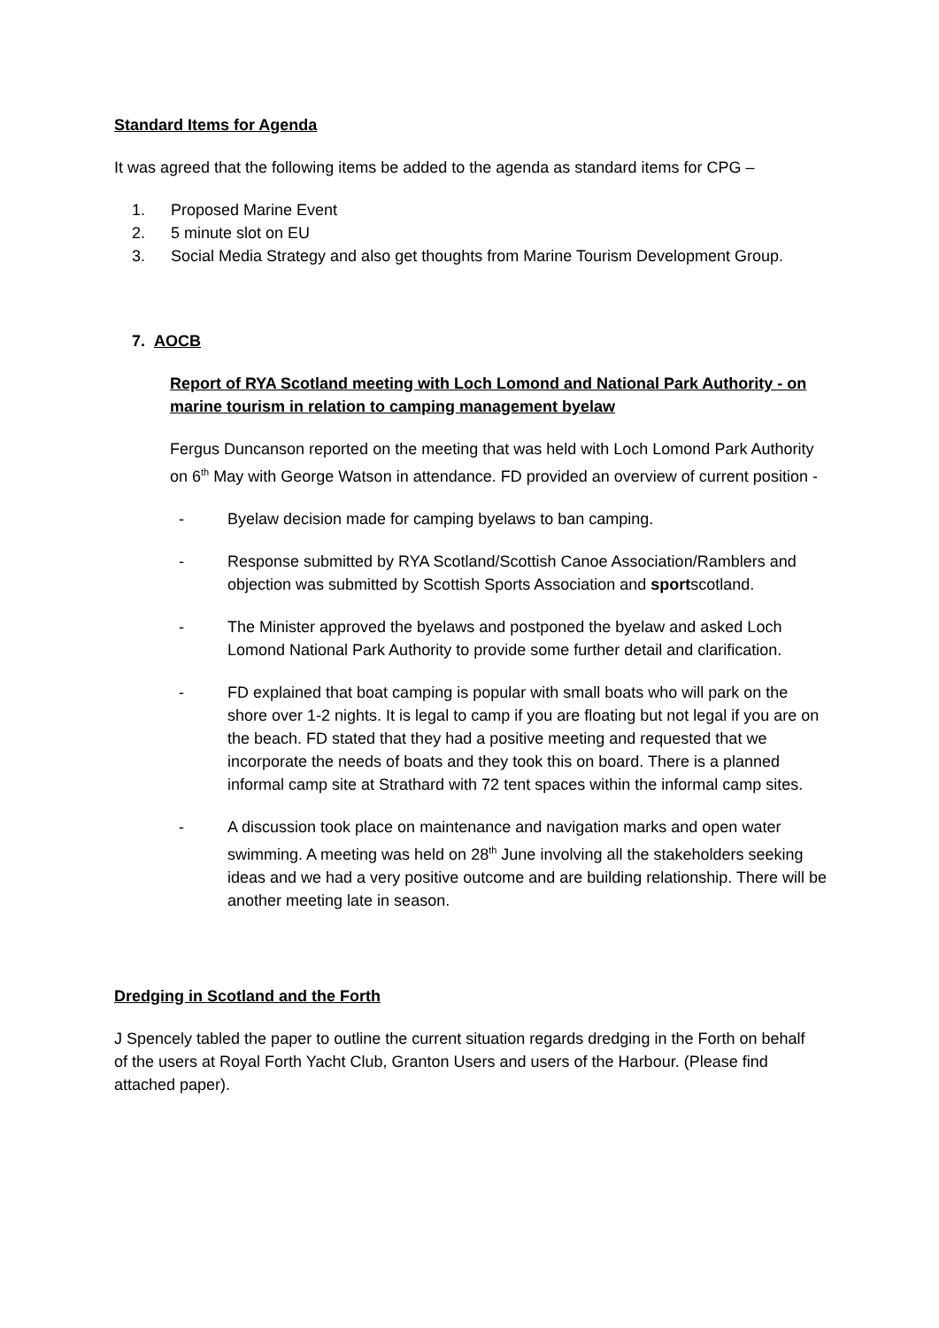Standard Items for Agenda
It was agreed that the following items be added to the agenda as standard items for CPG –
1. Proposed Marine Event
2. 5 minute slot on EU
3. Social Media Strategy and also get thoughts from Marine Tourism Development Group.
7. AOCB
Report of RYA Scotland meeting with Loch Lomond and National Park Authority - on marine tourism in relation to camping management byelaw
Fergus Duncanson reported on the meeting that was held with Loch Lomond Park Authority on 6<sup>th</sup> May with George Watson in attendance. FD provided an overview of current position -
- Byelaw decision made for camping byelaws to ban camping.
- Response submitted by RYA Scotland/Scottish Canoe Association/Ramblers and objection was submitted by Scottish Sports Association and sportscotland.
- The Minister approved the byelaws and postponed the byelaw and asked Loch Lomond National Park Authority to provide some further detail and clarification.
- FD explained that boat camping is popular with small boats who will park on the shore over 1-2 nights. It is legal to camp if you are floating but not legal if you are on the beach. FD stated that they had a positive meeting and requested that we incorporate the needs of boats and they took this on board. There is a planned informal camp site at Strathard with 72 tent spaces within the informal camp sites.
- A discussion took place on maintenance and navigation marks and open water swimming. A meeting was held on 28<sup>th</sup> June involving all the stakeholders seeking ideas and we had a very positive outcome and are building relationship. There will be another meeting late in season.
Dredging in Scotland and the Forth
J Spencely tabled the paper to outline the current situation regards dredging in the Forth on behalf of the users at Royal Forth Yacht Club, Granton Users and users of the Harbour. (Please find attached paper).